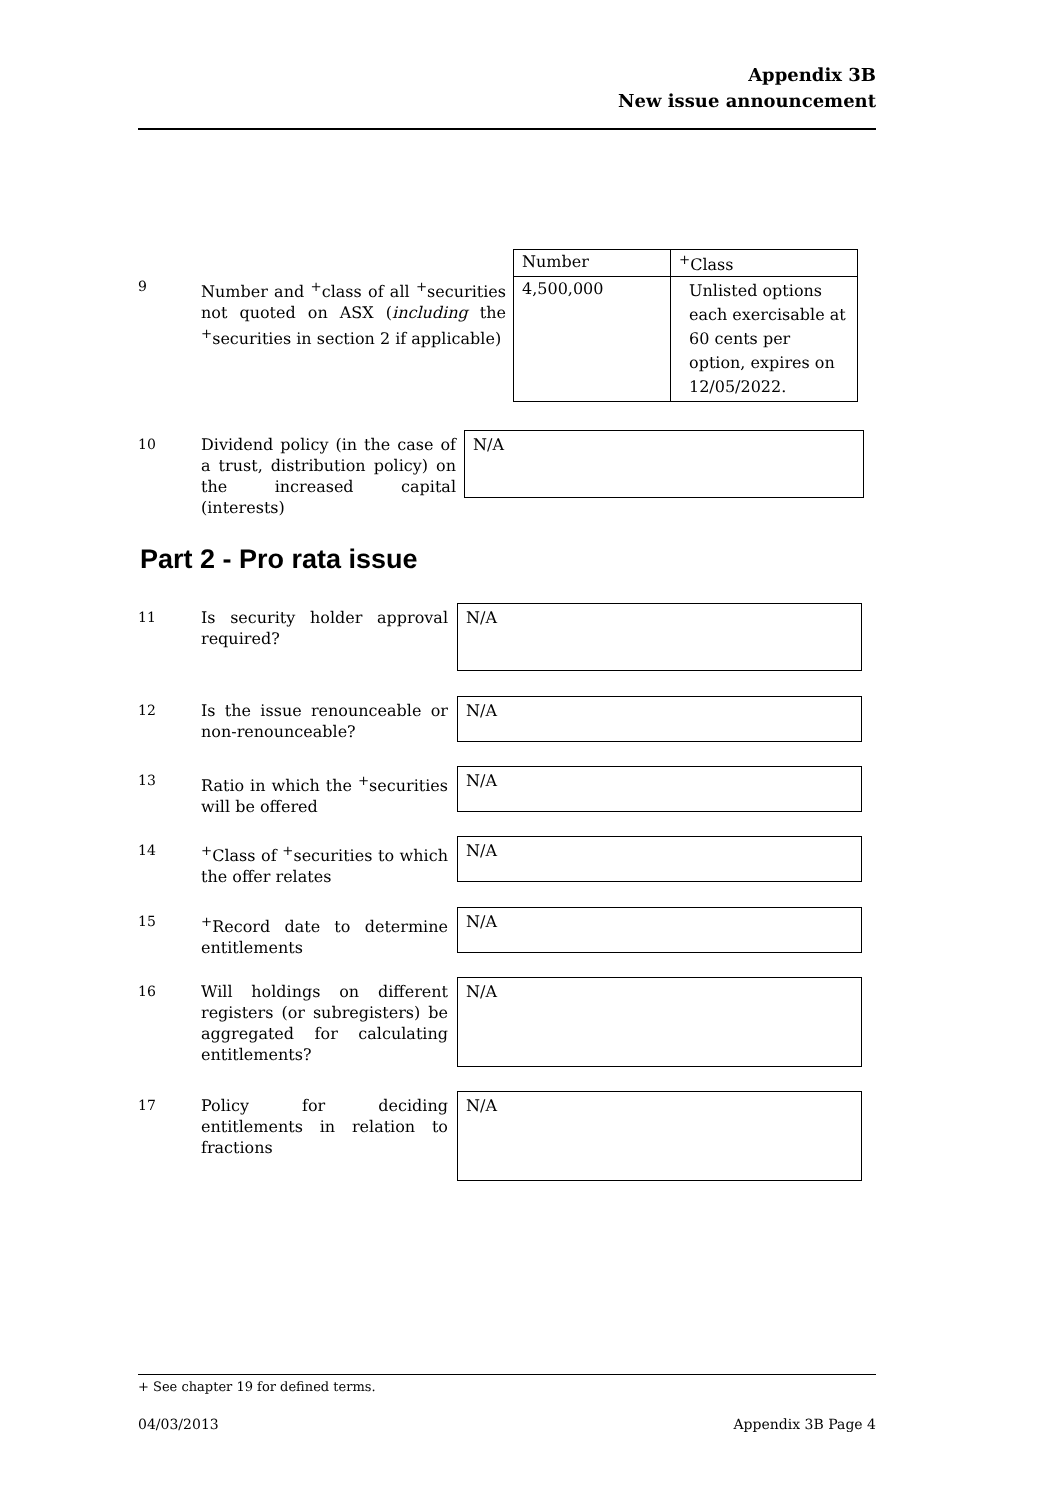Appendix 3B
New issue announcement
9
Number and <sup>+</sup>class of all <sup>+</sup>securities not quoted on ASX (including the <sup>+</sup>securities in section 2 if applicable)
| Number | <sup>+</sup>Class |
| --- | --- |
| 4,500,000 | Unlisted options each exercisable at 60 cents per option, expires on 12/05/2022. |
10
Dividend policy (in the case of a trust, distribution policy) on the increased capital (interests)
N/A
Part 2 - Pro rata issue
11
Is security holder approval required?
N/A
12
Is the issue renounceable or non-renounceable?
N/A
13
Ratio in which the <sup>+</sup>securities will be offered
N/A
14
<sup>+</sup>Class of <sup>+</sup>securities to which the offer relates
N/A
15
<sup>+</sup>Record date to determine entitlements
N/A
16
Will holdings on different registers (or subregisters) be aggregated for calculating entitlements?
N/A
17
Policy for deciding entitlements in relation to fractions
N/A
+ See chapter 19 for defined terms.
04/03/2013 Appendix 3B Page 4